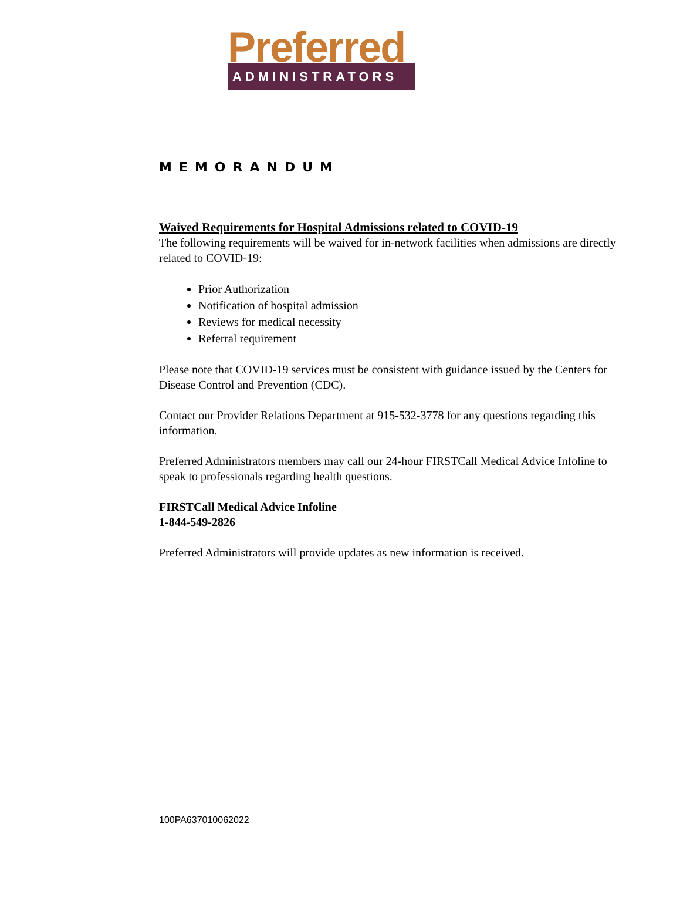Preferred
ADMINISTRATORS
MEMORANDUM
Waived Requirements for Hospital Admissions related to COVID-19
The following requirements will be waived for in-network facilities when admissions are directly related to COVID-19:
Prior Authorization
Notification of hospital admission
Reviews for medical necessity
Referral requirement
Please note that COVID-19 services must be consistent with guidance issued by the Centers for Disease Control and Prevention (CDC).
Contact our Provider Relations Department at 915-532-3778 for any questions regarding this information.
Preferred Administrators members may call our 24-hour FIRSTCall Medical Advice Infoline to speak to professionals regarding health questions.
FIRSTCall Medical Advice Infoline
1-844-549-2826
Preferred Administrators will provide updates as new information is received.
100PA637010062022